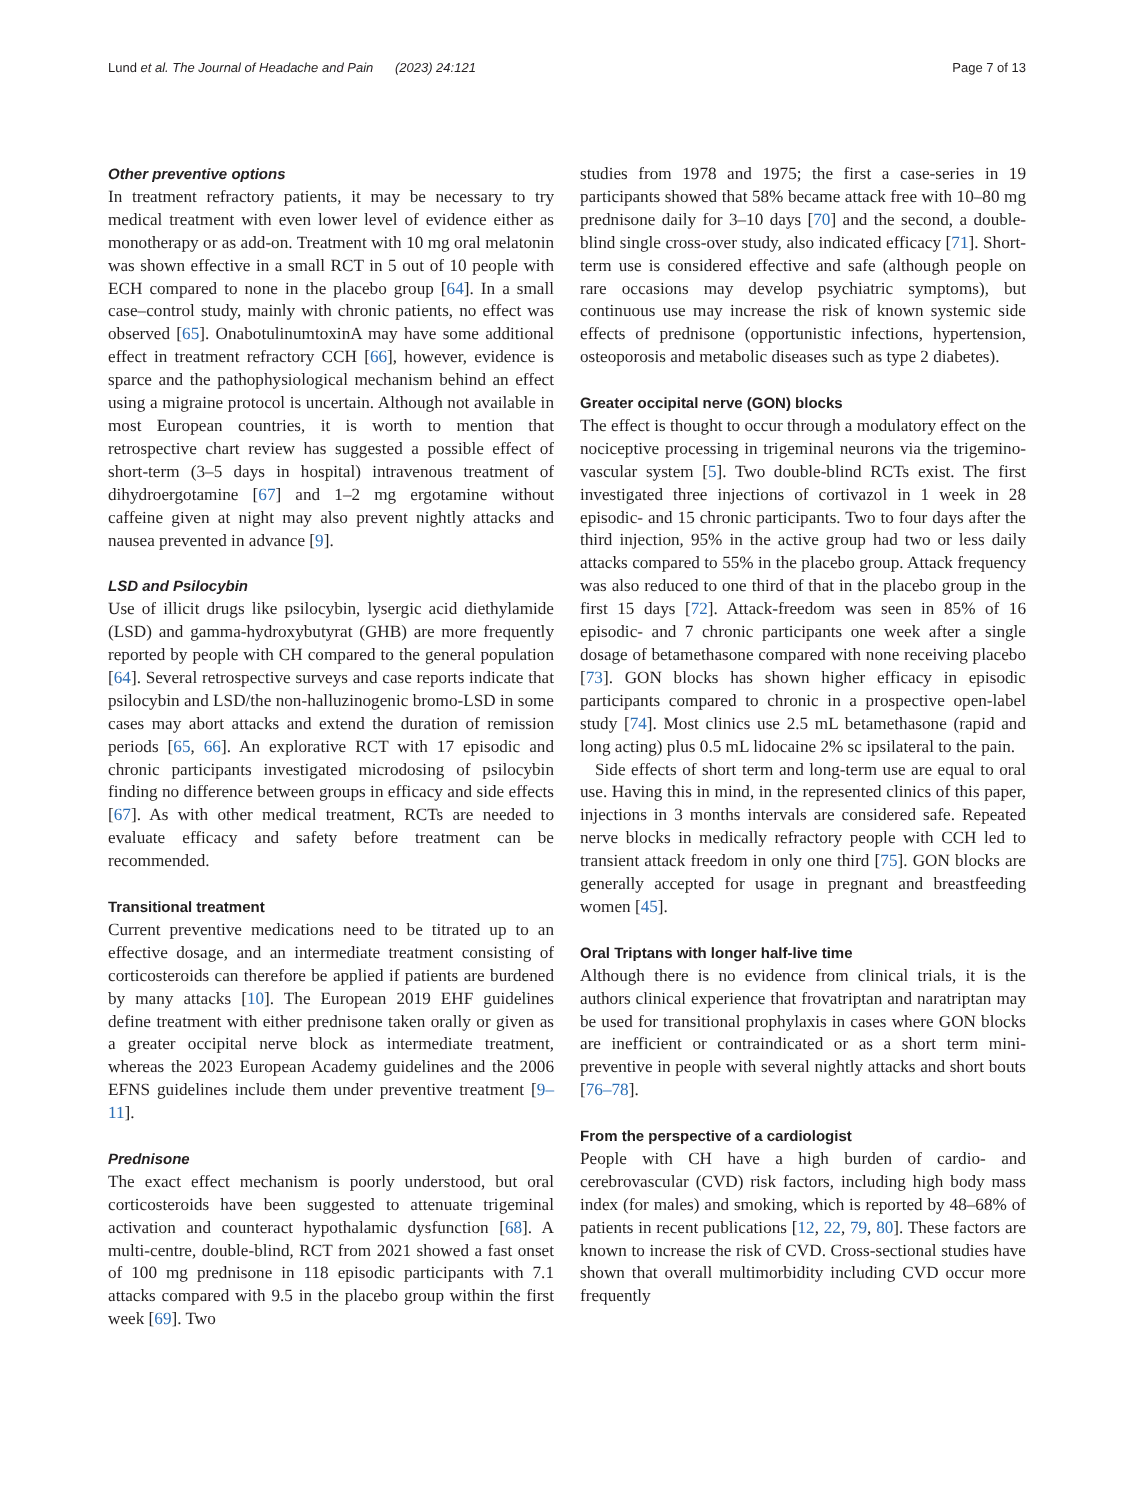Lund et al. The Journal of Headache and Pain (2023) 24:121 Page 7 of 13
Other preventive options
In treatment refractory patients, it may be necessary to try medical treatment with even lower level of evidence either as monotherapy or as add-on. Treatment with 10 mg oral melatonin was shown effective in a small RCT in 5 out of 10 people with ECH compared to none in the placebo group [64]. In a small case–control study, mainly with chronic patients, no effect was observed [65]. OnabotulinumtoxinA may have some additional effect in treatment refractory CCH [66], however, evidence is sparce and the pathophysiological mechanism behind an effect using a migraine protocol is uncertain. Although not available in most European countries, it is worth to mention that retrospective chart review has suggested a possible effect of short-term (3–5 days in hospital) intravenous treatment of dihydroergotamine [67] and 1–2 mg ergotamine without caffeine given at night may also prevent nightly attacks and nausea prevented in advance [9].
LSD and Psilocybin
Use of illicit drugs like psilocybin, lysergic acid diethylamide (LSD) and gamma-hydroxybutyrat (GHB) are more frequently reported by people with CH compared to the general population [64]. Several retrospective surveys and case reports indicate that psilocybin and LSD/the non-halluzinogenic bromo-LSD in some cases may abort attacks and extend the duration of remission periods [65, 66]. An explorative RCT with 17 episodic and chronic participants investigated microdosing of psilocybin finding no difference between groups in efficacy and side effects [67]. As with other medical treatment, RCTs are needed to evaluate efficacy and safety before treatment can be recommended.
Transitional treatment
Current preventive medications need to be titrated up to an effective dosage, and an intermediate treatment consisting of corticosteroids can therefore be applied if patients are burdened by many attacks [10]. The European 2019 EHF guidelines define treatment with either prednisone taken orally or given as a greater occipital nerve block as intermediate treatment, whereas the 2023 European Academy guidelines and the 2006 EFNS guidelines include them under preventive treatment [9–11].
Prednisone
The exact effect mechanism is poorly understood, but oral corticosteroids have been suggested to attenuate trigeminal activation and counteract hypothalamic dysfunction [68]. A multi-centre, double-blind, RCT from 2021 showed a fast onset of 100 mg prednisone in 118 episodic participants with 7.1 attacks compared with 9.5 in the placebo group within the first week [69]. Two
studies from 1978 and 1975; the first a case-series in 19 participants showed that 58% became attack free with 10–80 mg prednisone daily for 3–10 days [70] and the second, a double-blind single cross-over study, also indicated efficacy [71]. Short-term use is considered effective and safe (although people on rare occasions may develop psychiatric symptoms), but continuous use may increase the risk of known systemic side effects of prednisone (opportunistic infections, hypertension, osteoporosis and metabolic diseases such as type 2 diabetes).
Greater occipital nerve (GON) blocks
The effect is thought to occur through a modulatory effect on the nociceptive processing in trigeminal neurons via the trigemino-vascular system [5]. Two double-blind RCTs exist. The first investigated three injections of cortivazol in 1 week in 28 episodic- and 15 chronic participants. Two to four days after the third injection, 95% in the active group had two or less daily attacks compared to 55% in the placebo group. Attack frequency was also reduced to one third of that in the placebo group in the first 15 days [72]. Attack-freedom was seen in 85% of 16 episodic- and 7 chronic participants one week after a single dosage of betamethasone compared with none receiving placebo [73]. GON blocks has shown higher efficacy in episodic participants compared to chronic in a prospective open-label study [74]. Most clinics use 2.5 mL betamethasone (rapid and long acting) plus 0.5 mL lidocaine 2% sc ipsilateral to the pain.
Side effects of short term and long-term use are equal to oral use. Having this in mind, in the represented clinics of this paper, injections in 3 months intervals are considered safe. Repeated nerve blocks in medically refractory people with CCH led to transient attack freedom in only one third [75]. GON blocks are generally accepted for usage in pregnant and breastfeeding women [45].
Oral Triptans with longer half-live time
Although there is no evidence from clinical trials, it is the authors clinical experience that frovatriptan and naratriptan may be used for transitional prophylaxis in cases where GON blocks are inefficient or contraindicated or as a short term mini-preventive in people with several nightly attacks and short bouts [76–78].
From the perspective of a cardiologist
People with CH have a high burden of cardio- and cerebrovascular (CVD) risk factors, including high body mass index (for males) and smoking, which is reported by 48–68% of patients in recent publications [12, 22, 79, 80]. These factors are known to increase the risk of CVD. Cross-sectional studies have shown that overall multimorbidity including CVD occur more frequently